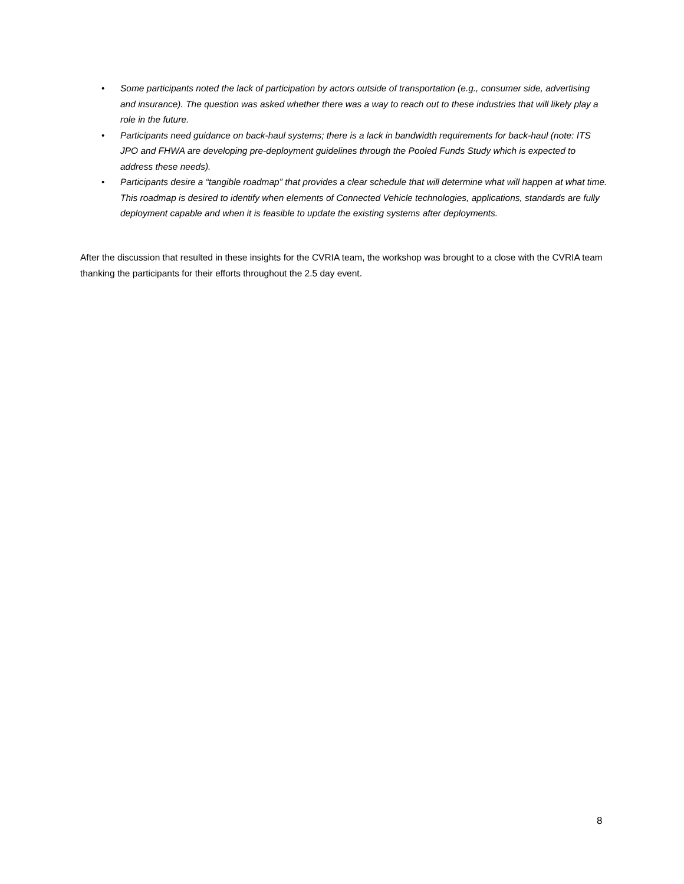• Some participants noted the lack of participation by actors outside of transportation (e.g., consumer side, advertising and insurance). The question was asked whether there was a way to reach out to these industries that will likely play a role in the future.
• Participants need guidance on back-haul systems; there is a lack in bandwidth requirements for back-haul (note: ITS JPO and FHWA are developing pre-deployment guidelines through the Pooled Funds Study which is expected to address these needs).
• Participants desire a “tangible roadmap” that provides a clear schedule that will determine what will happen at what time. This roadmap is desired to identify when elements of Connected Vehicle technologies, applications, standards are fully deployment capable and when it is feasible to update the existing systems after deployments.
After the discussion that resulted in these insights for the CVRIA team, the workshop was brought to a close with the CVRIA team thanking the participants for their efforts throughout the 2.5 day event.
8